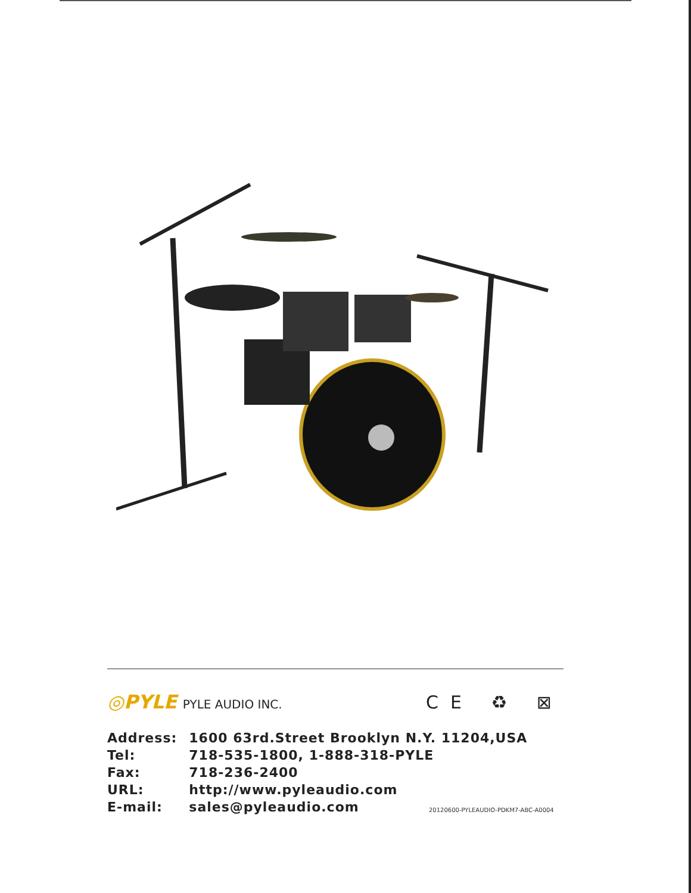◎PYLE PYLE AUDIO INC.
CE ♻ ⊠
| Address: | 1600 63rd.Street Brooklyn N.Y. 11204,USA |
| Tel: | 718-535-1800, 1-888-318-PYLE |
| Fax: | 718-236-2400 |
| URL: | http://www.pyleaudio.com |
| E-mail: | sales@pyleaudio.com |
20120600-PYLEAUDIO-PDKM7-ABC-A0004